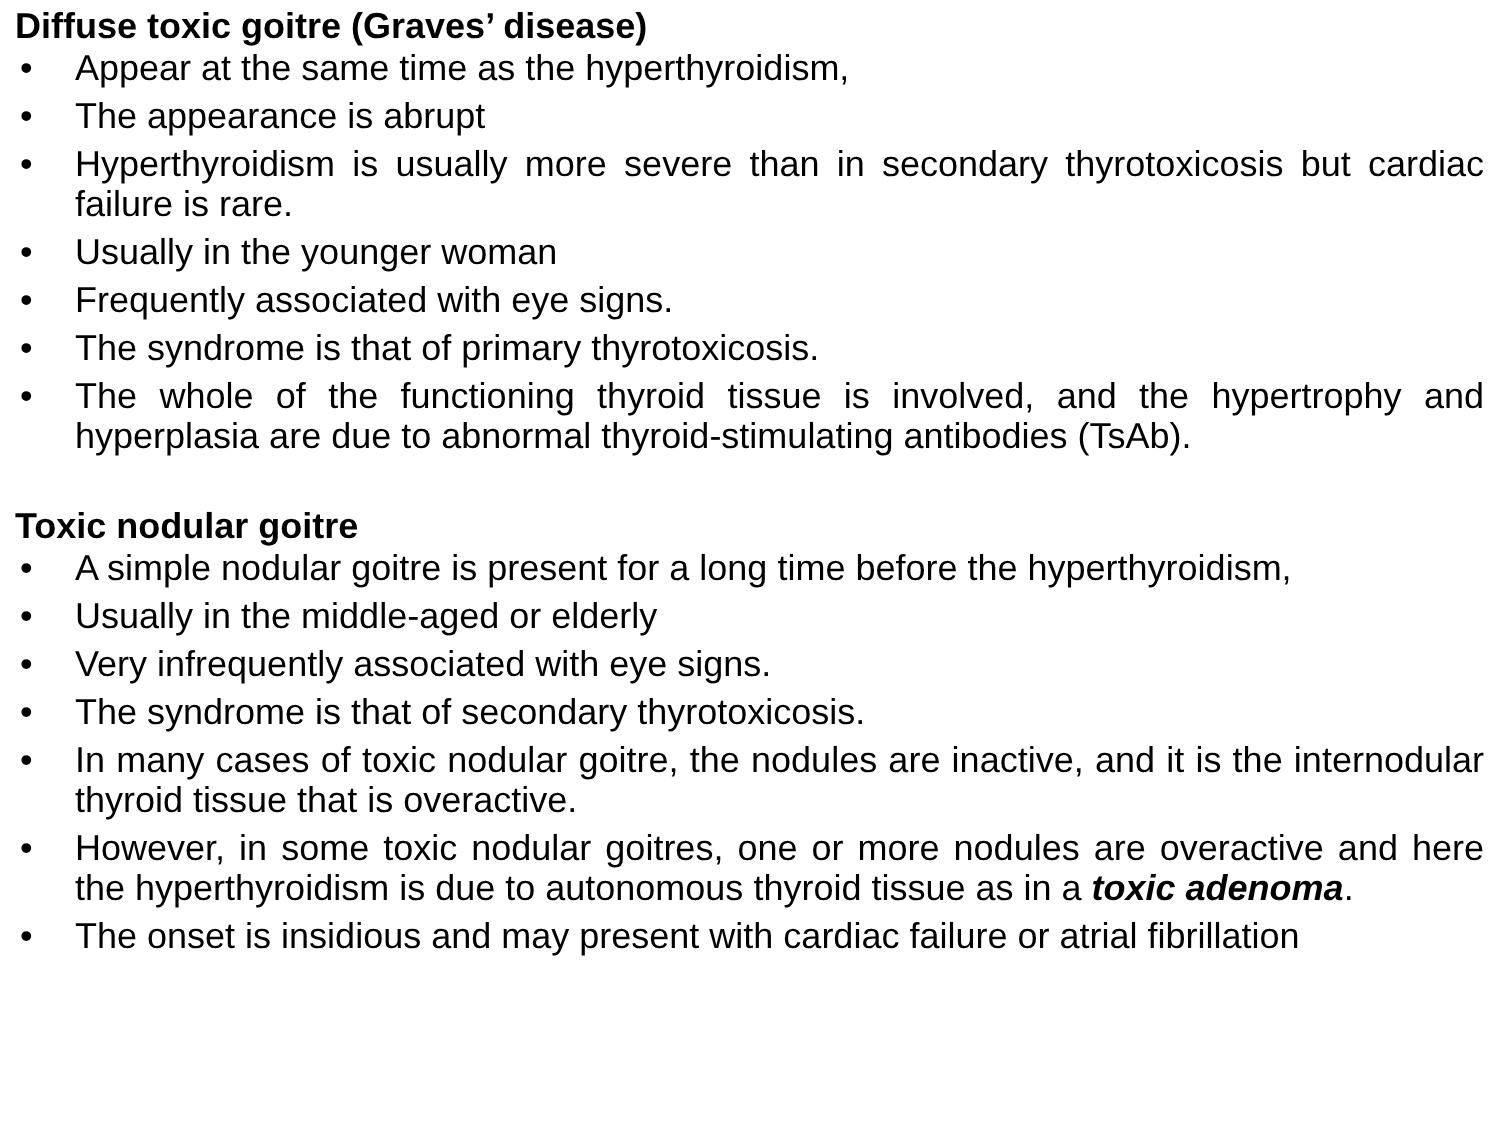Diffuse toxic goitre (Graves’ disease)
• Appear at the same time as the hyperthyroidism,
• The appearance is abrupt
• Hyperthyroidism is usually more severe than in secondary thyrotoxicosis but cardiac failure is rare.
• Usually in the younger woman
• Frequently associated with eye signs.
• The syndrome is that of primary thyrotoxicosis.
• The whole of the functioning thyroid tissue is involved, and the hypertrophy and hyperplasia are due to abnormal thyroid-stimulating antibodies (TsAb).
Toxic nodular goitre
• A simple nodular goitre is present for a long time before the hyperthyroidism,
• Usually in the middle-aged or elderly
• Very infrequently associated with eye signs.
• The syndrome is that of secondary thyrotoxicosis.
• In many cases of toxic nodular goitre, the nodules are inactive, and it is the internodular thyroid tissue that is overactive.
• However, in some toxic nodular goitres, one or more nodules are overactive and here the hyperthyroidism is due to autonomous thyroid tissue as in a toxic adenoma.
• The onset is insidious and may present with cardiac failure or atrial fibrillation